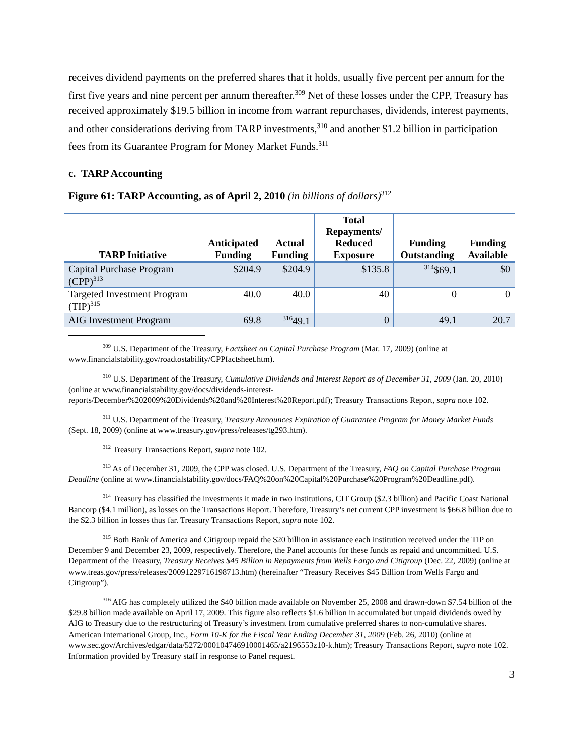receives dividend payments on the preferred shares that it holds, usually five percent per annum for the first five years and nine percent per annum thereafter.<sup>309</sup> Net of these losses under the CPP, Treasury has received approximately $19.5 billion in income from warrant repurchases, dividends, interest payments, and other considerations deriving from TARP investments,<sup>310</sup> and another $1.2 billion in participation fees from its Guarantee Program for Money Market Funds.<sup>311</sup>
c. TARP Accounting
Figure 61: TARP Accounting, as of April 2, 2010 (in billions of dollars)<sup>312</sup>
| TARP Initiative | Anticipated Funding | Actual Funding | Total Repayments/ Reduced Exposure | Funding Outstanding | Funding Available |
| --- | --- | --- | --- | --- | --- |
| Capital Purchase Program (CPP)<sup>313</sup> | $204.9 | $204.9 | $135.8 | <sup>314</sup>$69.1 | $0 |
| Targeted Investment Program (TIP)<sup>315</sup> | 40.0 | 40.0 | 40 | 0 | 0 |
| AIG Investment Program | 69.8 | <sup>316</sup> 49.1 | 0 | 49.1 | 20.7 |
<sup>309</sup> U.S. Department of the Treasury, Factsheet on Capital Purchase Program (Mar. 17, 2009) (online at www.financialstability.gov/roadtostability/CPPfactsheet.htm).
<sup>310</sup> U.S. Department of the Treasury, Cumulative Dividends and Interest Report as of December 31, 2009 (Jan. 20, 2010) (online at www.financialstability.gov/docs/dividends-interest-reports/December%202009%20Dividends%20and%20Interest%20Report.pdf); Treasury Transactions Report, supra note 102.
<sup>311</sup> U.S. Department of the Treasury, Treasury Announces Expiration of Guarantee Program for Money Market Funds (Sept. 18, 2009) (online at www.treasury.gov/press/releases/tg293.htm).
<sup>312</sup> Treasury Transactions Report, supra note 102.
<sup>313</sup> As of December 31, 2009, the CPP was closed. U.S. Department of the Treasury, FAQ on Capital Purchase Program Deadline (online at www.financialstability.gov/docs/FAQ%20on%20Capital%20Purchase%20Program%20Deadline.pdf).
<sup>314</sup> Treasury has classified the investments it made in two institutions, CIT Group ($2.3 billion) and Pacific Coast National Bancorp ($4.1 million), as losses on the Transactions Report. Therefore, Treasury’s net current CPP investment is $66.8 billion due to the $2.3 billion in losses thus far. Treasury Transactions Report, supra note 102.
<sup>315</sup> Both Bank of America and Citigroup repaid the $20 billion in assistance each institution received under the TIP on December 9 and December 23, 2009, respectively. Therefore, the Panel accounts for these funds as repaid and uncommitted. U.S. Department of the Treasury, Treasury Receives $45 Billion in Repayments from Wells Fargo and Citigroup (Dec. 22, 2009) (online at www.treas.gov/press/releases/20091229716198713.htm) (hereinafter “Treasury Receives $45 Billion from Wells Fargo and Citigroup”).
<sup>316</sup> AIG has completely utilized the $40 billion made available on November 25, 2008 and drawn-down $7.54 billion of the $29.8 billion made available on April 17, 2009. This figure also reflects $1.6 billion in accumulated but unpaid dividends owed by AIG to Treasury due to the restructuring of Treasury’s investment from cumulative preferred shares to non-cumulative shares. American International Group, Inc., Form 10-K for the Fiscal Year Ending December 31, 2009 (Feb. 26, 2010) (online at www.sec.gov/Archives/edgar/data/5272/000104746910001465/a2196553z10-k.htm); Treasury Transactions Report, supra note 102. Information provided by Treasury staff in response to Panel request.
3